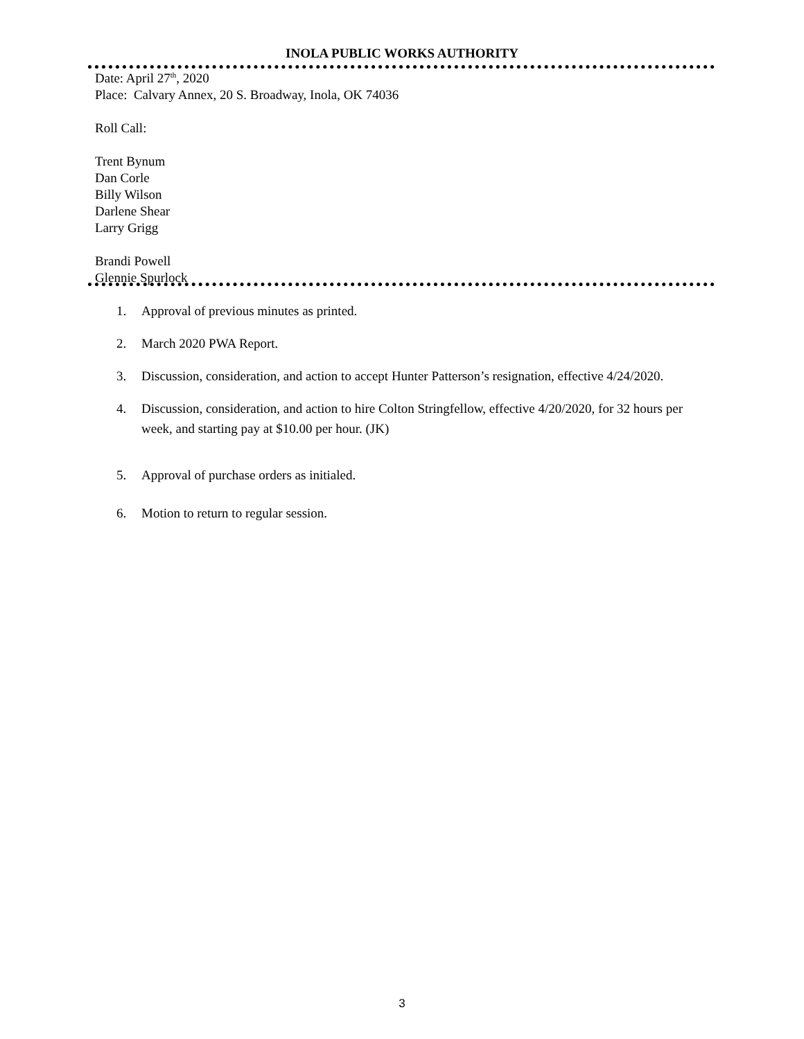INOLA PUBLIC WORKS AUTHORITY
Date: April 27<sup>th</sup>, 2020
Place: Calvary Annex, 20 S. Broadway, Inola, OK 74036
Roll Call:
Trent Bynum
Dan Corle
Billy Wilson
Darlene Shear
Larry Grigg
Brandi Powell
Glennie Spurlock
1. Approval of previous minutes as printed.
2. March 2020 PWA Report.
3. Discussion, consideration, and action to accept Hunter Patterson’s resignation, effective 4/24/2020.
4. Discussion, consideration, and action to hire Colton Stringfellow, effective 4/20/2020, for 32 hours per week, and starting pay at $10.00 per hour. (JK)
5. Approval of purchase orders as initialed.
6. Motion to return to regular session.
3